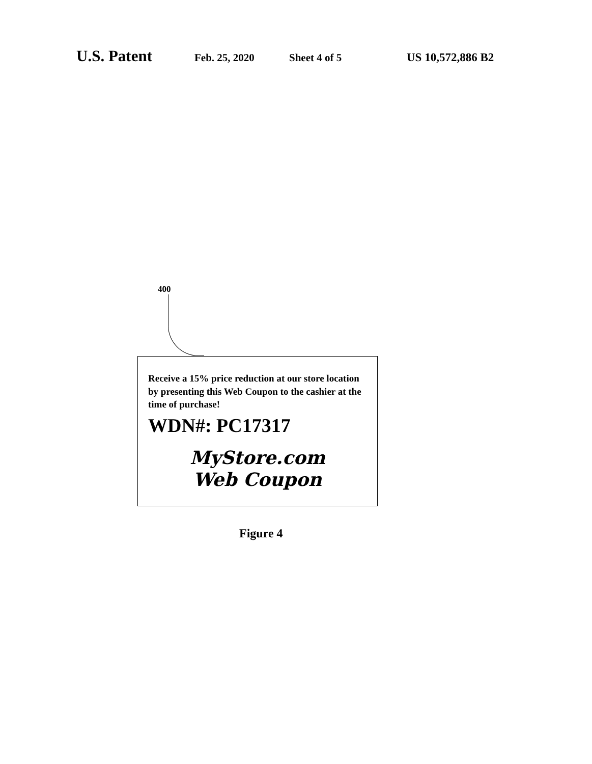U.S. Patent Feb. 25, 2020 Sheet 4 of 5 US 10,572,886 B2
400
Receive a 15% price reduction at our store location by presenting this Web Coupon to the cashier at the time of purchase!
WDN#: PC17317
MyStore.com
Web Coupon
Figure 4